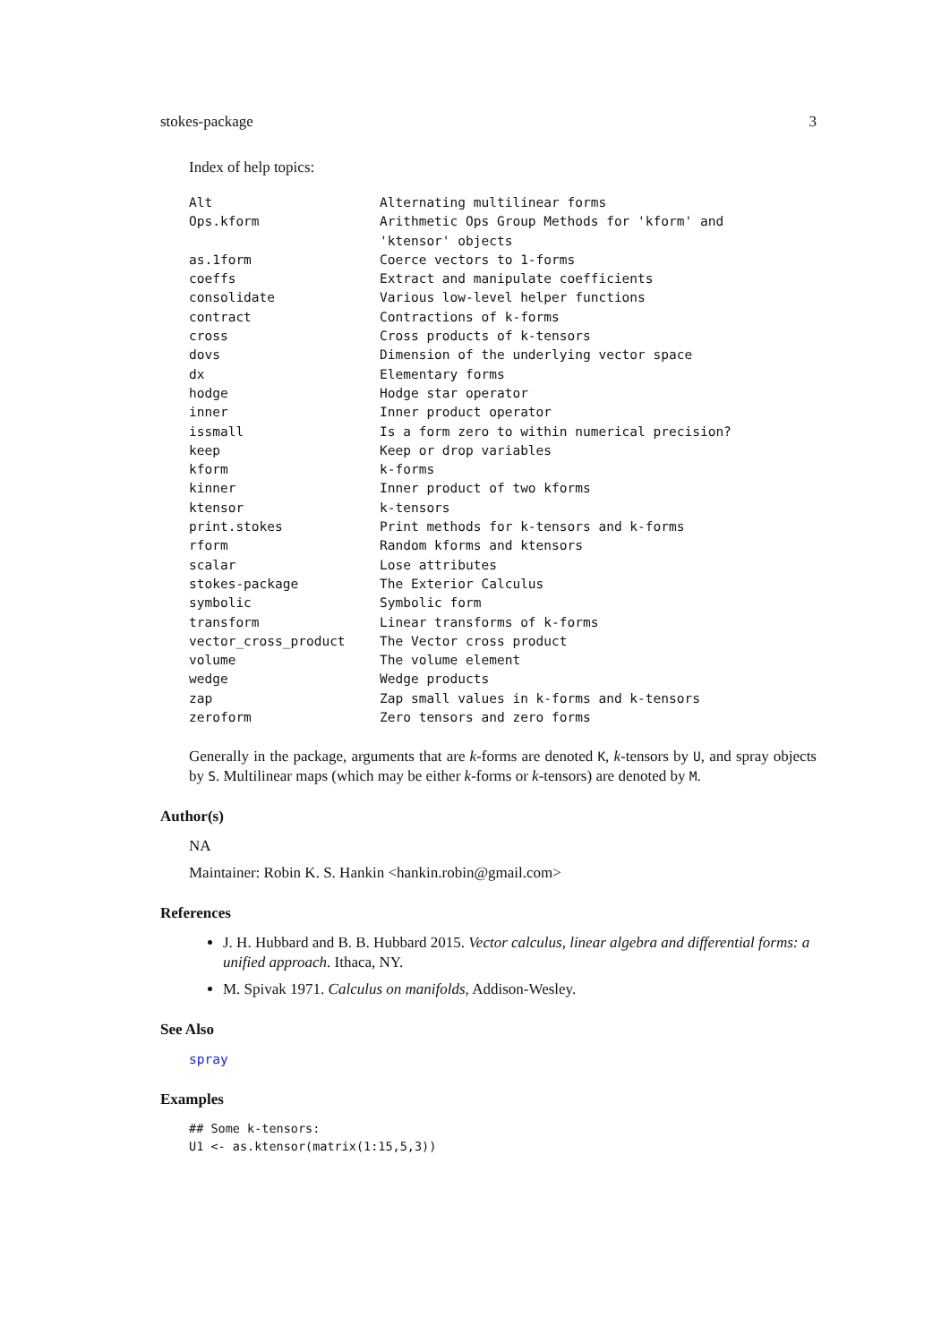stokes-package 3
Index of help topics:
| Alt | Alternating multilinear forms |
| Ops.kform | Arithmetic Ops Group Methods for 'kform' and 'ktensor' objects |
| as.1form | Coerce vectors to 1-forms |
| coeffs | Extract and manipulate coefficients |
| consolidate | Various low-level helper functions |
| contract | Contractions of k-forms |
| cross | Cross products of k-tensors |
| dovs | Dimension of the underlying vector space |
| dx | Elementary forms |
| hodge | Hodge star operator |
| inner | Inner product operator |
| issmall | Is a form zero to within numerical precision? |
| keep | Keep or drop variables |
| kform | k-forms |
| kinner | Inner product of two kforms |
| ktensor | k-tensors |
| print.stokes | Print methods for k-tensors and k-forms |
| rform | Random kforms and ktensors |
| scalar | Lose attributes |
| stokes-package | The Exterior Calculus |
| symbolic | Symbolic form |
| transform | Linear transforms of k-forms |
| vector_cross_product | The Vector cross product |
| volume | The volume element |
| wedge | Wedge products |
| zap | Zap small values in k-forms and k-tensors |
| zeroform | Zero tensors and zero forms |
Generally in the package, arguments that are k-forms are denoted K, k-tensors by U, and spray objects by S. Multilinear maps (which may be either k-forms or k-tensors) are denoted by M.
Author(s)
NA
Maintainer: Robin K. S. Hankin <hankin.robin@gmail.com>
References
J. H. Hubbard and B. B. Hubbard 2015. Vector calculus, linear algebra and differential forms: a unified approach. Ithaca, NY.
M. Spivak 1971. Calculus on manifolds, Addison-Wesley.
See Also
spray
Examples
## Some k-tensors:
U1 <- as.ktensor(matrix(1:15,5,3))